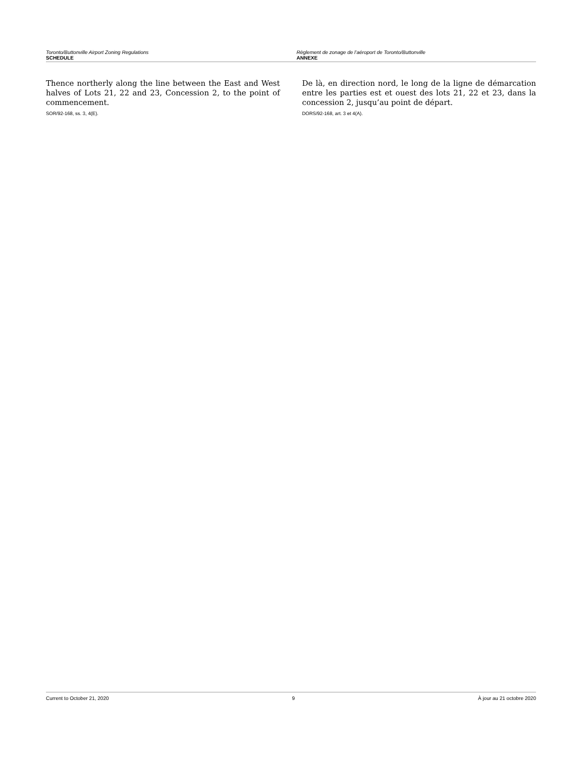Toronto/Buttonville Airport Zoning Regulations
SCHEDULE
Règlement de zonage de l’aéroport de Toronto/Buttonville
ANNEXE
Thence northerly along the line between the East and West halves of Lots 21, 22 and 23, Concession 2, to the point of commencement.
SOR/92-168, ss. 3, 4(E).
De là, en direction nord, le long de la ligne de démarcation entre les parties est et ouest des lots 21, 22 et 23, dans la concession 2, jusqu’au point de départ.
DORS/92-168, art. 3 et 4(A).
Current to October 21, 2020 9 À jour au 21 octobre 2020